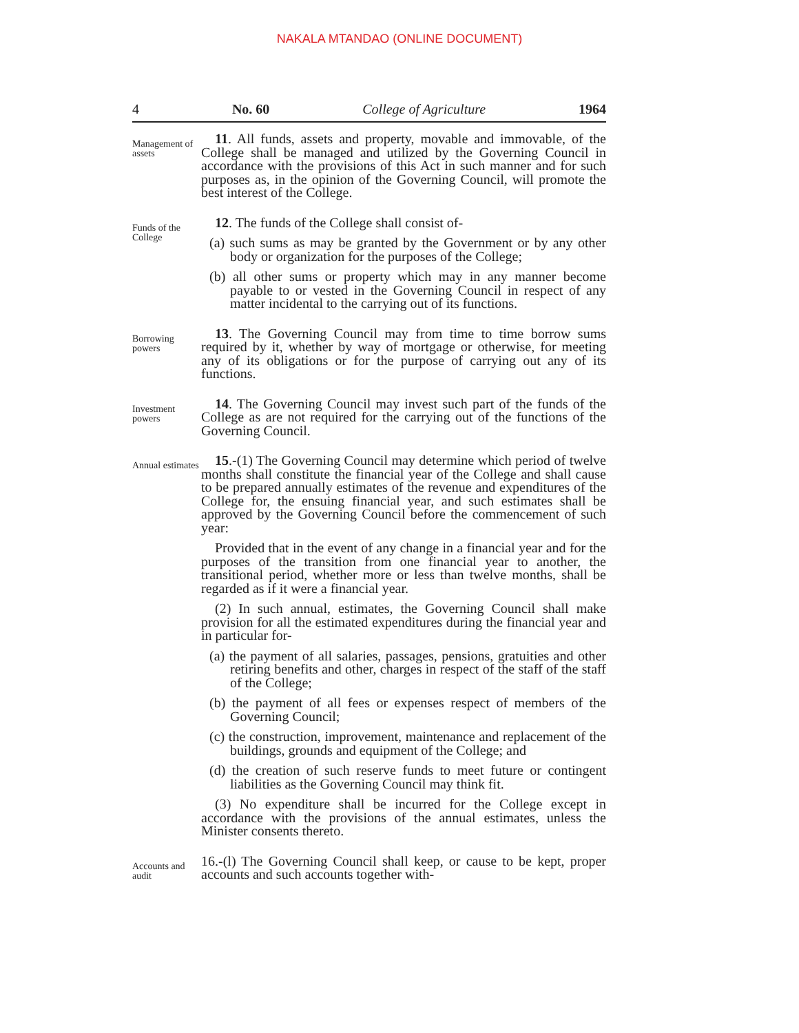NAKALA MTANDAO (ONLINE DOCUMENT)
4 No. 60 College of Agriculture 1964
Management of assets
11. All funds, assets and property, movable and immovable, of the College shall be managed and utilized by the Governing Council in accordance with the provisions of this Act in such manner and for such purposes as, in the opinion of the Governing Council, will promote the best interest of the College.
Funds of the College
12. The funds of the College shall consist of-
(a) such sums as may be granted by the Government or by any other body or organization for the purposes of the College;
(b) all other sums or property which may in any manner become payable to or vested in the Governing Council in respect of any matter incidental to the carrying out of its functions.
Borrowing powers
13. The Governing Council may from time to time borrow sums required by it, whether by way of mortgage or otherwise, for meeting any of its obligations or for the purpose of carrying out any of its functions.
Investment powers
14. The Governing Council may invest such part of the funds of the College as are not required for the carrying out of the functions of the Governing Council.
Annual estimates
15.-(1) The Governing Council may determine which period of twelve months shall constitute the financial year of the College and shall cause to be prepared annually estimates of the revenue and expenditures of the College for, the ensuing financial year, and such estimates shall be approved by the Governing Council before the commencement of such year:
Provided that in the event of any change in a financial year and for the purposes of the transition from one financial year to another, the transitional period, whether more or less than twelve months, shall be regarded as if it were a financial year.
(2) In such annual, estimates, the Governing Council shall make provision for all the estimated expenditures during the financial year and in particular for-
(a) the payment of all salaries, passages, pensions, gratuities and other retiring benefits and other, charges in respect of the staff of the staff of the College;
(b) the payment of all fees or expenses respect of members of the Governing Council;
(c) the construction, improvement, maintenance and replacement of the buildings, grounds and equipment of the College; and
(d) the creation of such reserve funds to meet future or contingent liabilities as the Governing Council may think fit.
(3) No expenditure shall be incurred for the College except in accordance with the provisions of the annual estimates, unless the Minister consents thereto.
Accounts and audit
16.-(l) The Governing Council shall keep, or cause to be kept, proper accounts and such accounts together with-